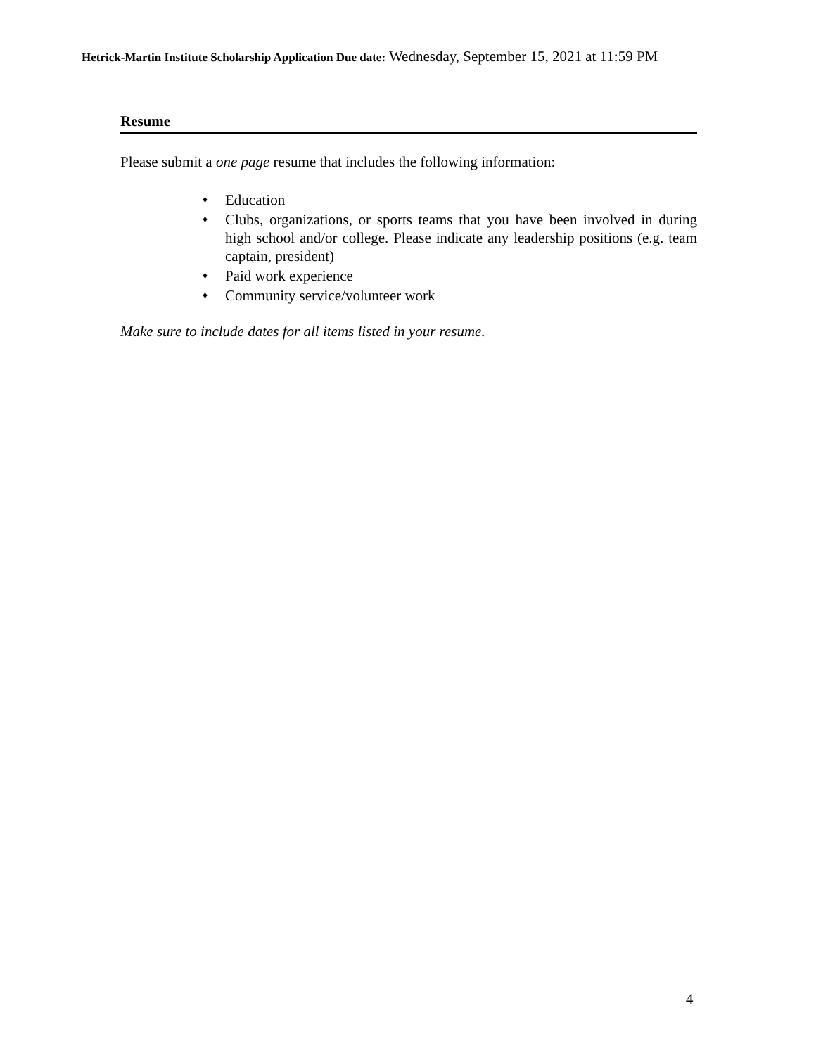Hetrick-Martin Institute Scholarship Application Due date: Wednesday, September 15, 2021 at 11:59 PM
Resume
Please submit a one page resume that includes the following information:
♦ Education
♦ Clubs, organizations, or sports teams that you have been involved in during high school and/or college. Please indicate any leadership positions (e.g. team captain, president)
♦ Paid work experience
♦ Community service/volunteer work
Make sure to include dates for all items listed in your resume.
4